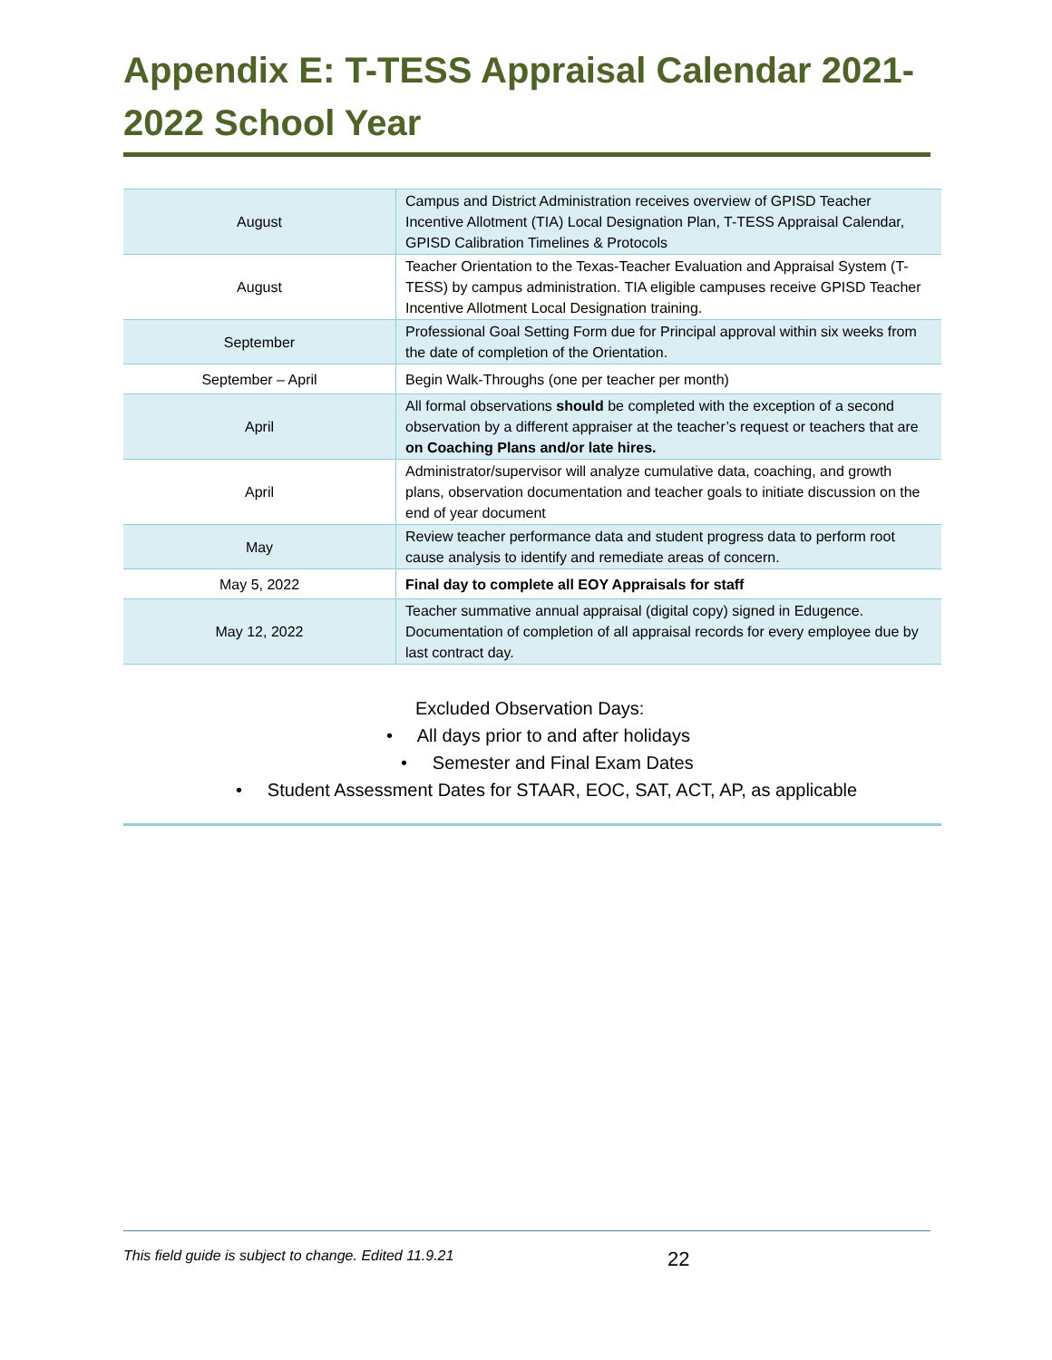Appendix E: T-TESS Appraisal Calendar 2021-2022 School Year
| August | Campus and District Administration receives overview of GPISD Teacher Incentive Allotment (TIA) Local Designation Plan, T-TESS Appraisal Calendar, GPISD Calibration Timelines & Protocols |
| August | Teacher Orientation to the Texas-Teacher Evaluation and Appraisal System (T-TESS) by campus administration. TIA eligible campuses receive GPISD Teacher Incentive Allotment Local Designation training. |
| September | Professional Goal Setting Form due for Principal approval within six weeks from the date of completion of the Orientation. |
| September – April | Begin Walk-Throughs (one per teacher per month) |
| April | All formal observations should be completed with the exception of a second observation by a different appraiser at the teacher’s request or teachers that are on Coaching Plans and/or late hires. |
| April | Administrator/supervisor will analyze cumulative data, coaching, and growth plans, observation documentation and teacher goals to initiate discussion on the end of year document |
| May | Review teacher performance data and student progress data to perform root cause analysis to identify and remediate areas of concern. |
| May 5, 2022 | Final day to complete all EOY Appraisals for staff |
| May 12, 2022 | Teacher summative annual appraisal (digital copy) signed in Edugence. Documentation of completion of all appraisal records for every employee due by last contract day. |
Excluded Observation Days:
• All days prior to and after holidays
• Semester and Final Exam Dates
• Student Assessment Dates for STAAR, EOC, SAT, ACT, AP, as applicable
This field guide is subject to change. Edited 11.9.21 22